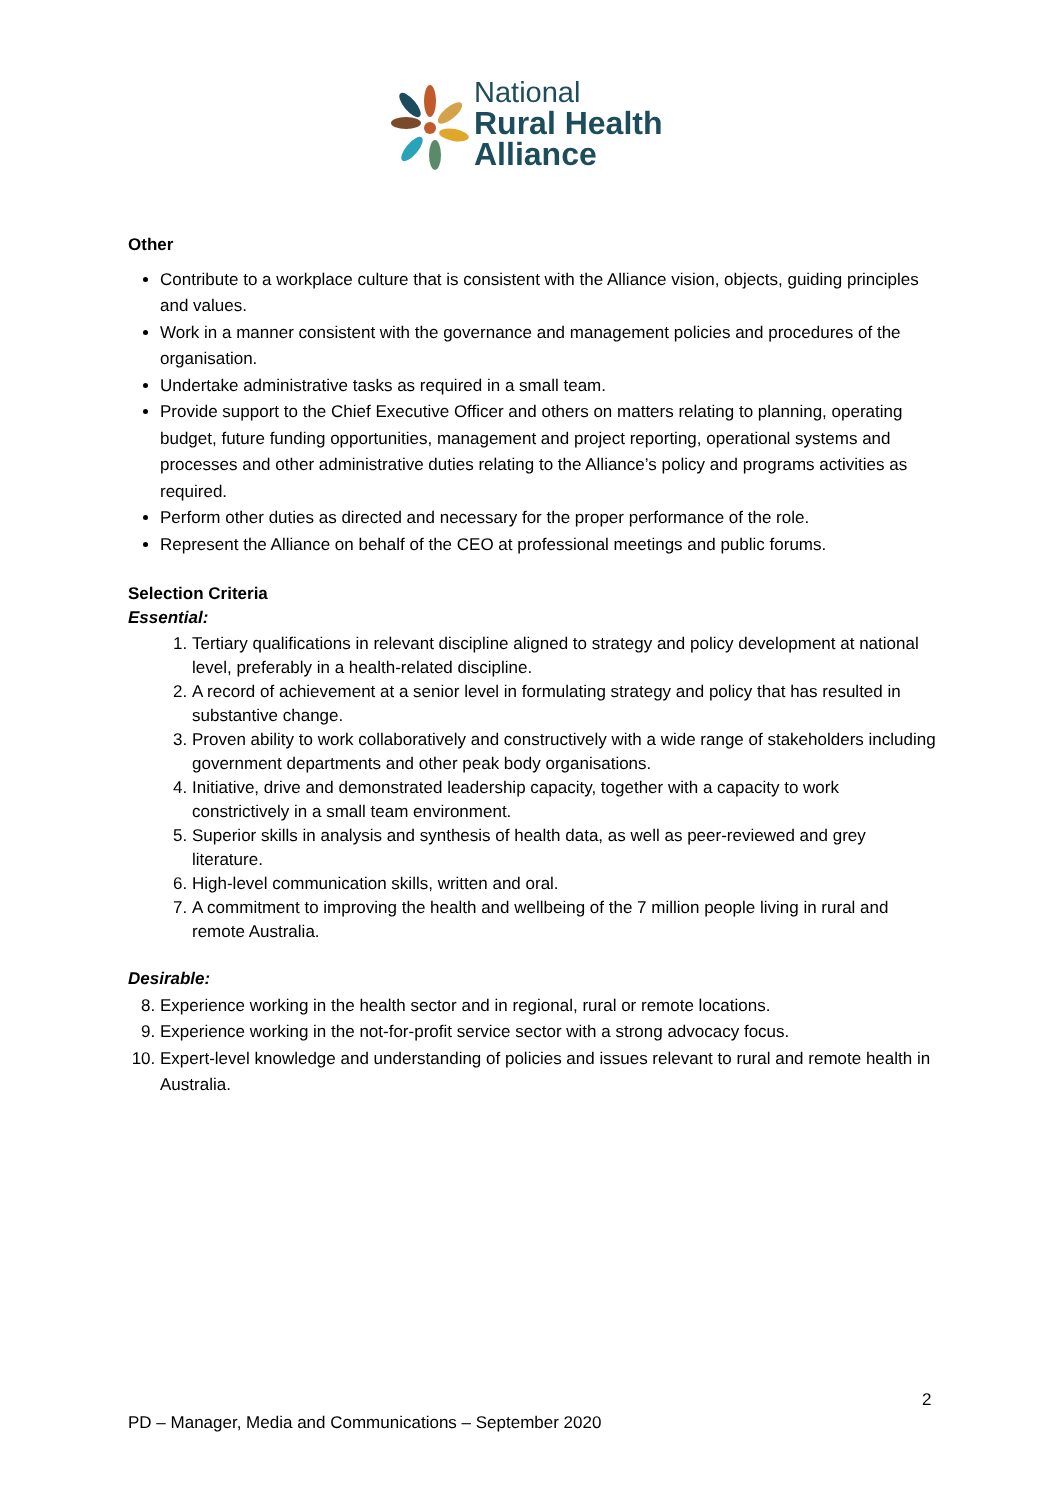National
Rural Health
Alliance
Other
Contribute to a workplace culture that is consistent with the Alliance vision, objects, guiding principles and values.
Work in a manner consistent with the governance and management policies and procedures of the organisation.
Undertake administrative tasks as required in a small team.
Provide support to the Chief Executive Officer and others on matters relating to planning, operating budget, future funding opportunities, management and project reporting, operational systems and processes and other administrative duties relating to the Alliance’s policy and programs activities as required.
Perform other duties as directed and necessary for the proper performance of the role.
Represent the Alliance on behalf of the CEO at professional meetings and public forums.
Selection Criteria
Essential:
1. Tertiary qualifications in relevant discipline aligned to strategy and policy development at national level, preferably in a health-related discipline.
2. A record of achievement at a senior level in formulating strategy and policy that has resulted in substantive change.
3. Proven ability to work collaboratively and constructively with a wide range of stakeholders including government departments and other peak body organisations.
4. Initiative, drive and demonstrated leadership capacity, together with a capacity to work constrictively in a small team environment.
5. Superior skills in analysis and synthesis of health data, as well as peer-reviewed and grey literature.
6. High-level communication skills, written and oral.
7. A commitment to improving the health and wellbeing of the 7 million people living in rural and remote Australia.
Desirable:
8. Experience working in the health sector and in regional, rural or remote locations.
9. Experience working in the not-for-profit service sector with a strong advocacy focus.
10. Expert-level knowledge and understanding of policies and issues relevant to rural and remote health in Australia.
2
PD – Manager, Media and Communications – September 2020